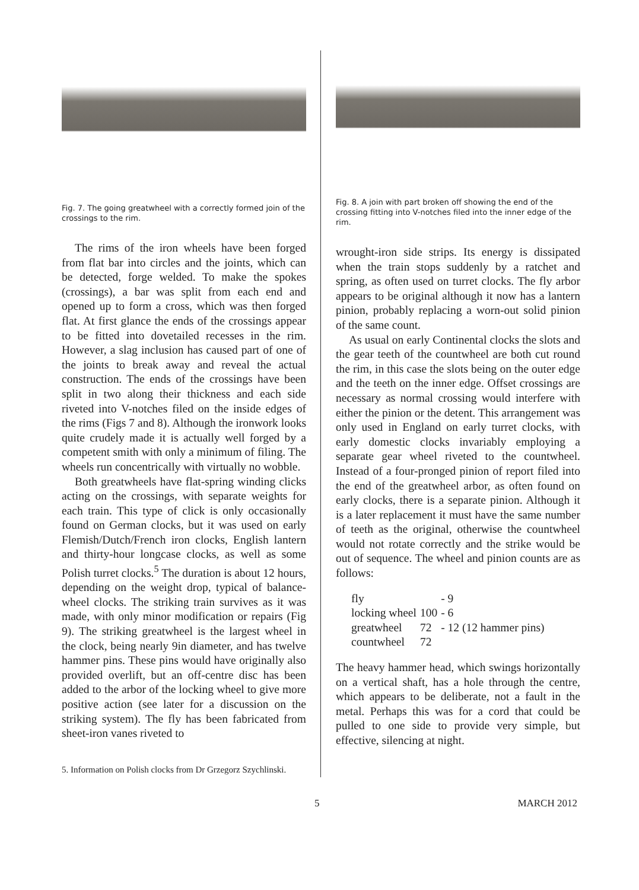Fig. 7. The going greatwheel with a correctly formed join of the crossings to the rim.
The rims of the iron wheels have been forged from flat bar into circles and the joints, which can be detected, forge welded. To make the spokes (crossings), a bar was split from each end and opened up to form a cross, which was then forged flat. At first glance the ends of the crossings appear to be fitted into dovetailed recesses in the rim. However, a slag inclusion has caused part of one of the joints to break away and reveal the actual construction. The ends of the crossings have been split in two along their thickness and each side riveted into V-notches filed on the inside edges of the rims (Figs 7 and 8). Although the ironwork looks quite crudely made it is actually well forged by a competent smith with only a minimum of filing. The wheels run concentrically with virtually no wobble.
Both greatwheels have flat-spring winding clicks acting on the crossings, with separate weights for each train. This type of click is only occasionally found on German clocks, but it was used on early Flemish/Dutch/French iron clocks, English lantern and thirty-hour longcase clocks, as well as some Polish turret clocks.<sup>5</sup> The duration is about 12 hours, depending on the weight drop, typical of balance-wheel clocks. The striking train survives as it was made, with only minor modification or repairs (Fig 9). The striking greatwheel is the largest wheel in the clock, being nearly 9in diameter, and has twelve hammer pins. These pins would have originally also provided overlift, but an off-centre disc has been added to the arbor of the locking wheel to give more positive action (see later for a discussion on the striking system). The fly has been fabricated from sheet-iron vanes riveted to
Fig. 8. A join with part broken off showing the end of the crossing fitting into V-notches filed into the inner edge of the rim.
wrought-iron side strips. Its energy is dissipated when the train stops suddenly by a ratchet and spring, as often used on turret clocks. The fly arbor appears to be original although it now has a lantern pinion, probably replacing a worn-out solid pinion of the same count.
As usual on early Continental clocks the slots and the gear teeth of the countwheel are both cut round the rim, in this case the slots being on the outer edge and the teeth on the inner edge. Offset crossings are necessary as normal crossing would interfere with either the pinion or the detent. This arrangement was only used in England on early turret clocks, with early domestic clocks invariably employing a separate gear wheel riveted to the countwheel. Instead of a four-pronged pinion of report filed into the end of the greatwheel arbor, as often found on early clocks, there is a separate pinion. Although it is a later replacement it must have the same number of teeth as the original, otherwise the countwheel would not rotate correctly and the strike would be out of sequence. The wheel and pinion counts are as follows:
| fly | | - 9 |
| locking wheel | 100 | - 6 |
| greatwheel | 72 | - 12 (12 hammer pins) |
| countwheel | 72 | |
The heavy hammer head, which swings horizontally on a vertical shaft, has a hole through the centre, which appears to be deliberate, not a fault in the metal. Perhaps this was for a cord that could be pulled to one side to provide very simple, but effective, silencing at night.
5. Information on Polish clocks from Dr Grzegorz Szychlinski.
5 MARCH 2012